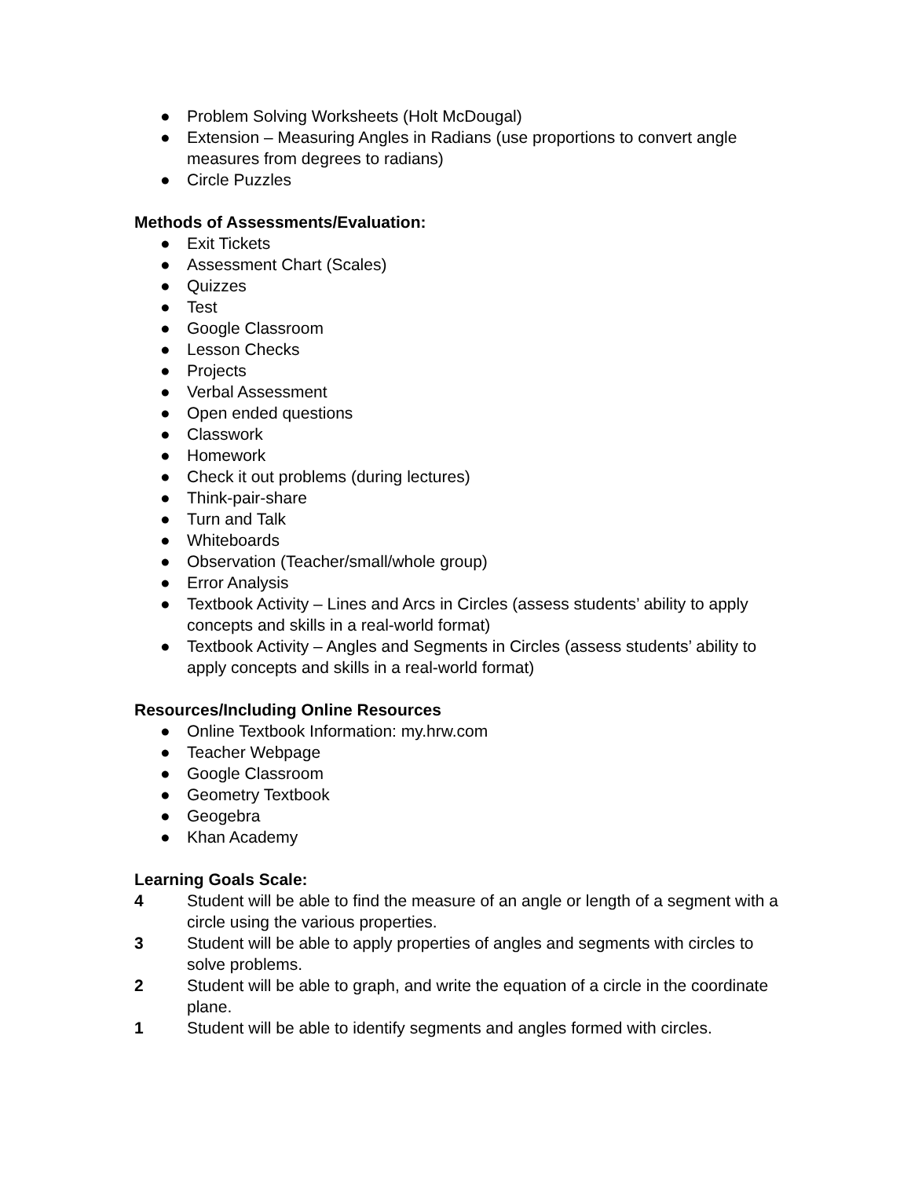● Problem Solving Worksheets (Holt McDougal)
● Extension – Measuring Angles in Radians (use proportions to convert angle measures from degrees to radians)
● Circle Puzzles
Methods of Assessments/Evaluation:
● Exit Tickets
● Assessment Chart (Scales)
● Quizzes
● Test
● Google Classroom
● Lesson Checks
● Projects
● Verbal Assessment
● Open ended questions
● Classwork
● Homework
● Check it out problems (during lectures)
● Think-pair-share
● Turn and Talk
● Whiteboards
● Observation (Teacher/small/whole group)
● Error Analysis
● Textbook Activity – Lines and Arcs in Circles (assess students’ ability to apply concepts and skills in a real-world format)
● Textbook Activity – Angles and Segments in Circles (assess students’ ability to apply concepts and skills in a real-world format)
Resources/Including Online Resources
● Online Textbook Information: my.hrw.com
● Teacher Webpage
● Google Classroom
● Geometry Textbook
● Geogebra
● Khan Academy
Learning Goals Scale:
4 Student will be able to find the measure of an angle or length of a segment with a circle using the various properties.
3 Student will be able to apply properties of angles and segments with circles to solve problems.
2 Student will be able to graph, and write the equation of a circle in the coordinate plane.
1 Student will be able to identify segments and angles formed with circles.